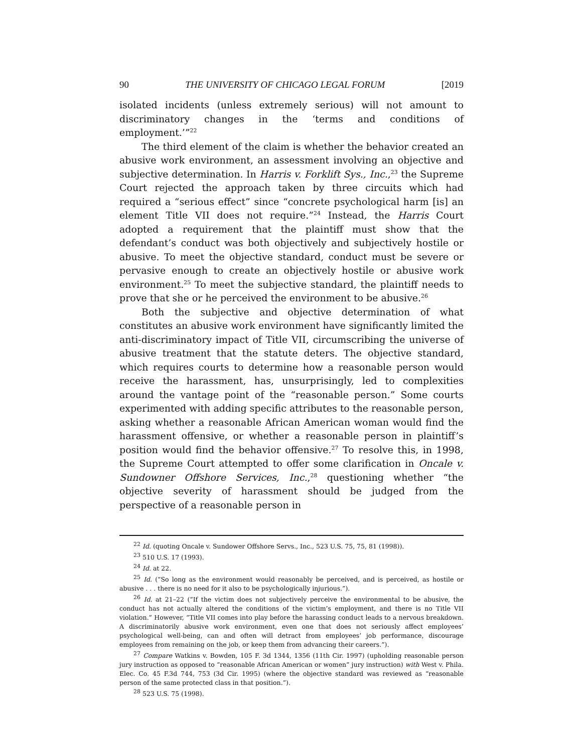90 THE UNIVERSITY OF CHICAGO LEGAL FORUM [2019
isolated incidents (unless extremely serious) will not amount to discriminatory changes in the ‘terms and conditions of employment.’”<sup>22</sup>
The third element of the claim is whether the behavior created an abusive work environment, an assessment involving an objective and subjective determination. In Harris v. Forklift Sys., Inc.,<sup>23</sup> the Supreme Court rejected the approach taken by three circuits which had required a “serious effect” since “concrete psychological harm [is] an element Title VII does not require.”<sup>24</sup> Instead, the Harris Court adopted a requirement that the plaintiff must show that the defendant’s conduct was both objectively and subjectively hostile or abusive. To meet the objective standard, conduct must be severe or pervasive enough to create an objectively hostile or abusive work environment.<sup>25</sup> To meet the subjective standard, the plaintiff needs to prove that she or he perceived the environment to be abusive.<sup>26</sup>
Both the subjective and objective determination of what constitutes an abusive work environment have significantly limited the anti-discriminatory impact of Title VII, circumscribing the universe of abusive treatment that the statute deters. The objective standard, which requires courts to determine how a reasonable person would receive the harassment, has, unsurprisingly, led to complexities around the vantage point of the “reasonable person.” Some courts experimented with adding specific attributes to the reasonable person, asking whether a reasonable African American woman would find the harassment offensive, or whether a reasonable person in plaintiff’s position would find the behavior offensive.<sup>27</sup> To resolve this, in 1998, the Supreme Court attempted to offer some clarification in Oncale v. Sundowner Offshore Services, Inc.,<sup>28</sup> questioning whether “the objective severity of harassment should be judged from the perspective of a reasonable person in
<sup>22</sup> Id. (quoting Oncale v. Sundower Offshore Servs., Inc., 523 U.S. 75, 75, 81 (1998)).
<sup>23</sup> 510 U.S. 17 (1993).
<sup>24</sup> Id. at 22.
<sup>25</sup> Id. (“So long as the environment would reasonably be perceived, and is perceived, as hostile or abusive . . . there is no need for it also to be psychologically injurious.”).
<sup>26</sup> Id. at 21–22 (“If the victim does not subjectively perceive the environmental to be abusive, the conduct has not actually altered the conditions of the victim’s employment, and there is no Title VII violation.” However, “Title VII comes into play before the harassing conduct leads to a nervous breakdown. A discriminatorily abusive work environment, even one that does not seriously affect employees’ psychological well-being, can and often will detract from employees’ job performance, discourage employees from remaining on the job, or keep them from advancing their careers.”).
<sup>27</sup> Compare Watkins v. Bowden, 105 F. 3d 1344, 1356 (11th Cir. 1997) (upholding reasonable person jury instruction as opposed to “reasonable African American or women” jury instruction) with West v. Phila. Elec. Co. 45 F.3d 744, 753 (3d Cir. 1995) (where the objective standard was reviewed as “reasonable person of the same protected class in that position.”).
<sup>28</sup> 523 U.S. 75 (1998).